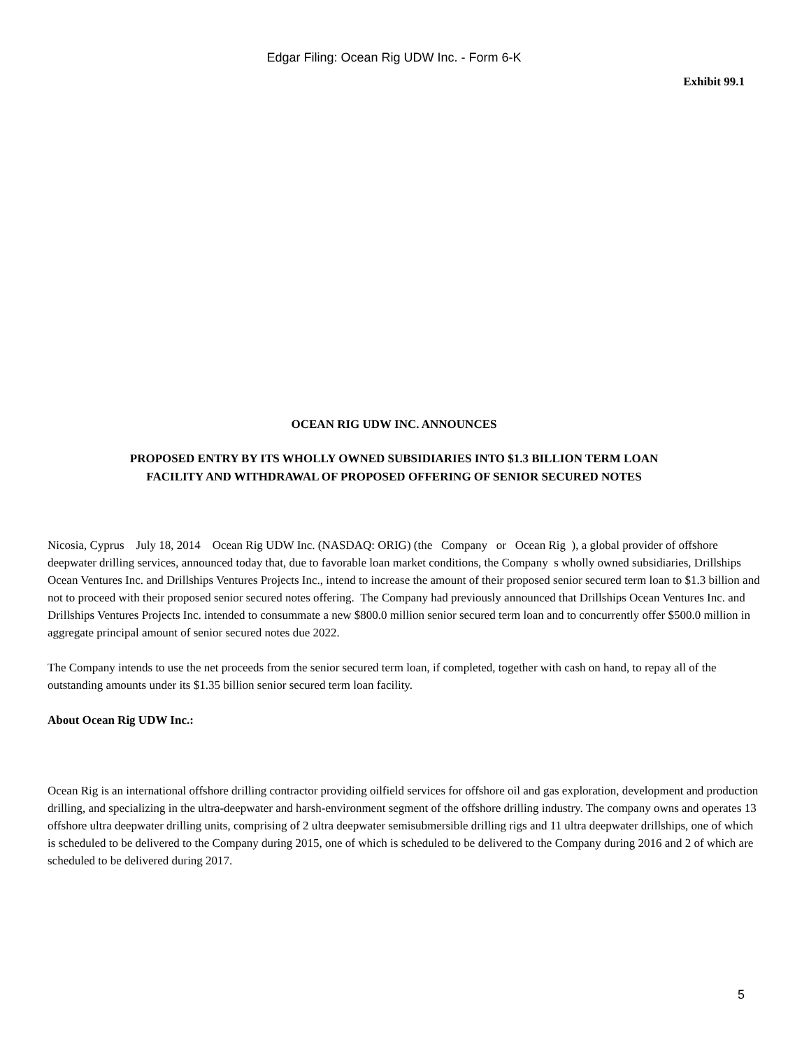Edgar Filing: Ocean Rig UDW Inc. - Form 6-K
Exhibit 99.1
OCEAN RIG UDW INC. ANNOUNCES
PROPOSED ENTRY BY ITS WHOLLY OWNED SUBSIDIARIES INTO $1.3 BILLION TERM LOAN
FACILITY AND WITHDRAWAL OF PROPOSED OFFERING OF SENIOR SECURED NOTES
Nicosia, Cyprus July 18, 2014 Ocean Rig UDW Inc. (NASDAQ: ORIG) (the Company or Ocean Rig ), a global provider of offshore deepwater drilling services, announced today that, due to favorable loan market conditions, the Company s wholly owned subsidiaries, Drillships Ocean Ventures Inc. and Drillships Ventures Projects Inc., intend to increase the amount of their proposed senior secured term loan to $1.3 billion and not to proceed with their proposed senior secured notes offering. The Company had previously announced that Drillships Ocean Ventures Inc. and Drillships Ventures Projects Inc. intended to consummate a new $800.0 million senior secured term loan and to concurrently offer $500.0 million in aggregate principal amount of senior secured notes due 2022.
The Company intends to use the net proceeds from the senior secured term loan, if completed, together with cash on hand, to repay all of the outstanding amounts under its $1.35 billion senior secured term loan facility.
About Ocean Rig UDW Inc.:
Ocean Rig is an international offshore drilling contractor providing oilfield services for offshore oil and gas exploration, development and production drilling, and specializing in the ultra-deepwater and harsh-environment segment of the offshore drilling industry. The company owns and operates 13 offshore ultra deepwater drilling units, comprising of 2 ultra deepwater semisubmersible drilling rigs and 11 ultra deepwater drillships, one of which is scheduled to be delivered to the Company during 2015, one of which is scheduled to be delivered to the Company during 2016 and 2 of which are scheduled to be delivered during 2017.
5